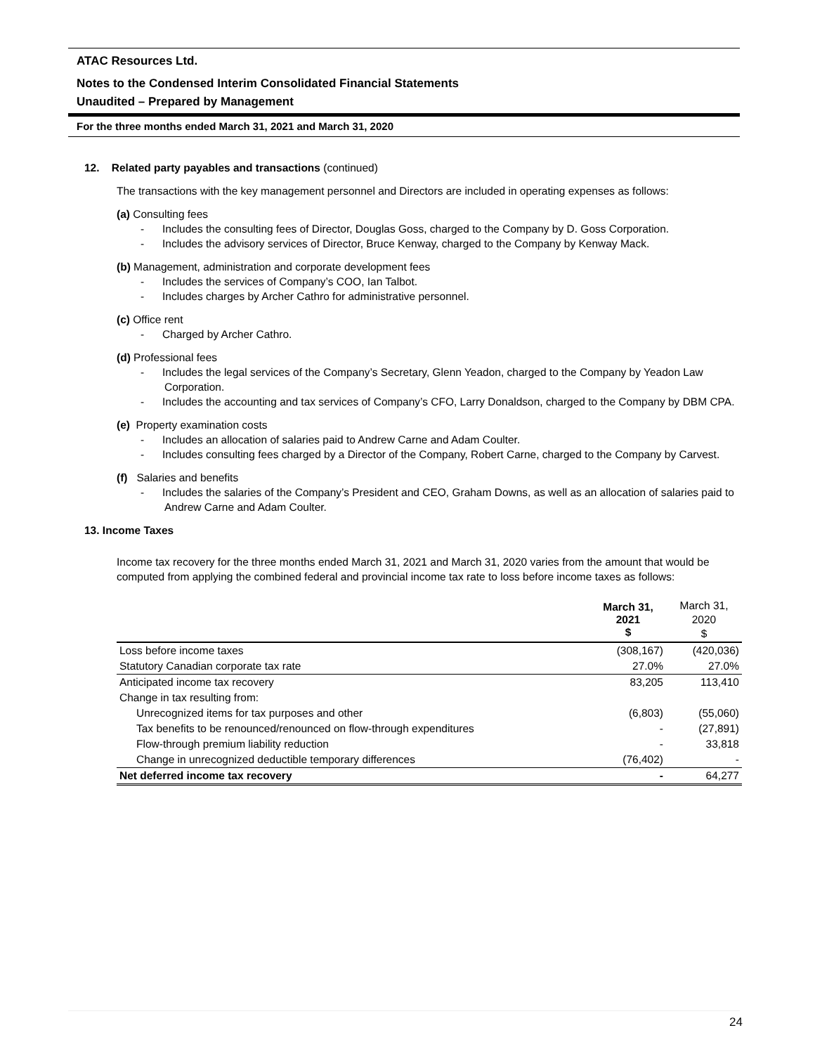ATAC Resources Ltd.
Notes to the Condensed Interim Consolidated Financial Statements
Unaudited – Prepared by Management
For the three months ended March 31, 2021 and March 31, 2020
12. Related party payables and transactions (continued)
The transactions with the key management personnel and Directors are included in operating expenses as follows:
(a) Consulting fees
- Includes the consulting fees of Director, Douglas Goss, charged to the Company by D. Goss Corporation.
- Includes the advisory services of Director, Bruce Kenway, charged to the Company by Kenway Mack.
(b) Management, administration and corporate development fees
- Includes the services of Company’s COO, Ian Talbot.
- Includes charges by Archer Cathro for administrative personnel.
(c) Office rent
- Charged by Archer Cathro.
(d) Professional fees
- Includes the legal services of the Company’s Secretary, Glenn Yeadon, charged to the Company by Yeadon Law Corporation.
- Includes the accounting and tax services of Company’s CFO, Larry Donaldson, charged to the Company by DBM CPA.
(e) Property examination costs
- Includes an allocation of salaries paid to Andrew Carne and Adam Coulter.
- Includes consulting fees charged by a Director of the Company, Robert Carne, charged to the Company by Carvest.
(f) Salaries and benefits
- Includes the salaries of the Company’s President and CEO, Graham Downs, as well as an allocation of salaries paid to Andrew Carne and Adam Coulter.
13. Income Taxes
Income tax recovery for the three months ended March 31, 2021 and March 31, 2020 varies from the amount that would be computed from applying the combined federal and provincial income tax rate to loss before income taxes as follows:
| | March 31, 2021 $ | March 31, 2020 $ |
| Loss before income taxes | (308,167) | (420,036) |
| Statutory Canadian corporate tax rate | 27.0% | 27.0% |
| Anticipated income tax recovery | 83,205 | 113,410 |
| Change in tax resulting from: | | |
| Unrecognized items for tax purposes and other | (6,803) | (55,060) |
| Tax benefits to be renounced/renounced on flow-through expenditures | - | (27,891) |
| Flow-through premium liability reduction | - | 33,818 |
| Change in unrecognized deductible temporary differences | (76,402) | - |
| Net deferred income tax recovery | - | 64,277 |
24